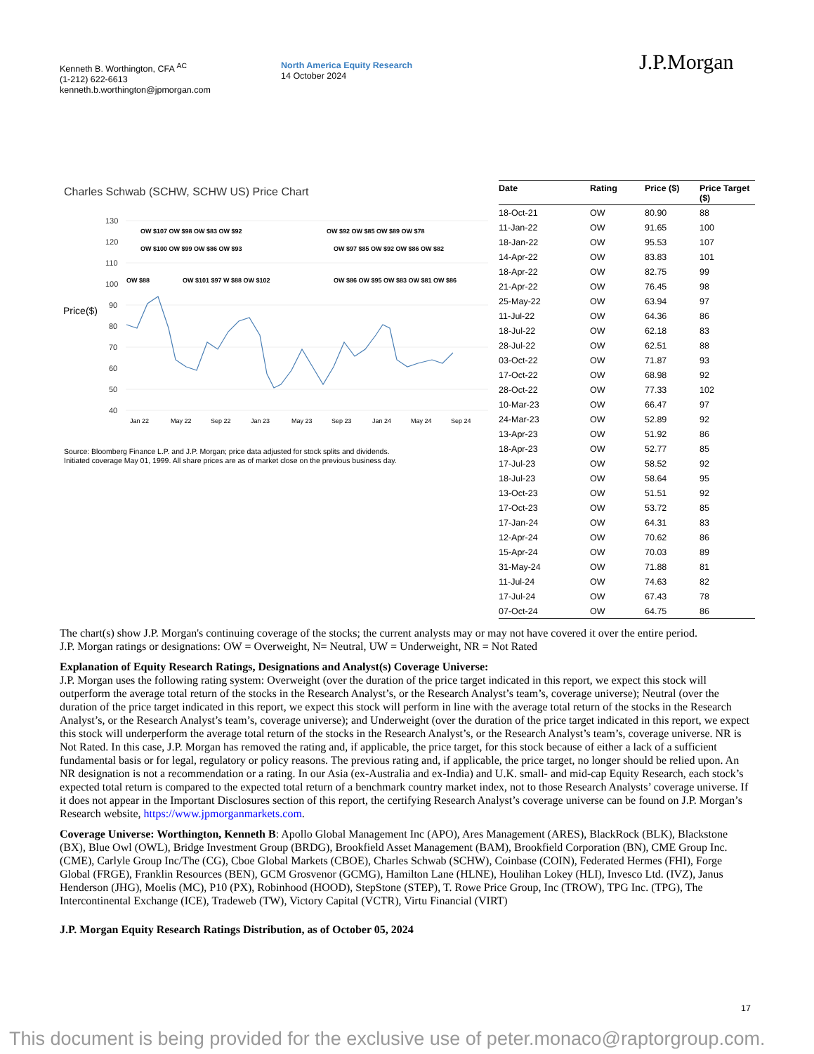Kenneth B. Worthington, CFA <sup>AC</sup>
(1-212) 622-6613
kenneth.b.worthington@jpmorgan.com
North America Equity Research
14 October 2024
J.P.Morgan
Charles Schwab (SCHW, SCHW US) Price Chart
Price($)
130
120
110
100
90
80
70
60
50
40
Jan 22
May 22
Sep 22
Jan 23
May 23
Sep 23
Jan 24
May 24
Sep 24
OW $107 OW $98 OW $83 OW $92
OW $100 OW $99 OW $86 OW $93
OW $88
OW $101 $97 W $88 OW $102
OW $92 OW $85 OW $89 OW $78
OW $97 $85 OW $92 OW $86 OW $82
OW $86 OW $95 OW $83 OW $81 OW $86
Source: Bloomberg Finance L.P. and J.P. Morgan; price data adjusted for stock splits and dividends.
Initiated coverage May 01, 1999. All share prices are as of market close on the previous business day.
| Date | Rating | Price ($) | Price Target ($) |
| --- | --- | --- | --- |
| 18-Oct-21 | OW | 80.90 | 88 |
| 11-Jan-22 | OW | 91.65 | 100 |
| 18-Jan-22 | OW | 95.53 | 107 |
| 14-Apr-22 | OW | 83.83 | 101 |
| 18-Apr-22 | OW | 82.75 | 99 |
| 21-Apr-22 | OW | 76.45 | 98 |
| 25-May-22 | OW | 63.94 | 97 |
| 11-Jul-22 | OW | 64.36 | 86 |
| 18-Jul-22 | OW | 62.18 | 83 |
| 28-Jul-22 | OW | 62.51 | 88 |
| 03-Oct-22 | OW | 71.87 | 93 |
| 17-Oct-22 | OW | 68.98 | 92 |
| 28-Oct-22 | OW | 77.33 | 102 |
| 10-Mar-23 | OW | 66.47 | 97 |
| 24-Mar-23 | OW | 52.89 | 92 |
| 13-Apr-23 | OW | 51.92 | 86 |
| 18-Apr-23 | OW | 52.77 | 85 |
| 17-Jul-23 | OW | 58.52 | 92 |
| 18-Jul-23 | OW | 58.64 | 95 |
| 13-Oct-23 | OW | 51.51 | 92 |
| 17-Oct-23 | OW | 53.72 | 85 |
| 17-Jan-24 | OW | 64.31 | 83 |
| 12-Apr-24 | OW | 70.62 | 86 |
| 15-Apr-24 | OW | 70.03 | 89 |
| 31-May-24 | OW | 71.88 | 81 |
| 11-Jul-24 | OW | 74.63 | 82 |
| 17-Jul-24 | OW | 67.43 | 78 |
| 07-Oct-24 | OW | 64.75 | 86 |
The chart(s) show J.P. Morgan's continuing coverage of the stocks; the current analysts may or may not have covered it over the entire period.
J.P. Morgan ratings or designations: OW = Overweight, N= Neutral, UW = Underweight, NR = Not Rated
Explanation of Equity Research Ratings, Designations and Analyst(s) Coverage Universe:
J.P. Morgan uses the following rating system: Overweight (over the duration of the price target indicated in this report, we expect this stock will outperform the average total return of the stocks in the Research Analyst’s, or the Research Analyst’s team’s, coverage universe); Neutral (over the duration of the price target indicated in this report, we expect this stock will perform in line with the average total return of the stocks in the Research Analyst’s, or the Research Analyst’s team’s, coverage universe); and Underweight (over the duration of the price target indicated in this report, we expect this stock will underperform the average total return of the stocks in the Research Analyst’s, or the Research Analyst’s team’s, coverage universe. NR is Not Rated. In this case, J.P. Morgan has removed the rating and, if applicable, the price target, for this stock because of either a lack of a sufficient fundamental basis or for legal, regulatory or policy reasons. The previous rating and, if applicable, the price target, no longer should be relied upon. An NR designation is not a recommendation or a rating. In our Asia (ex-Australia and ex-India) and U.K. small- and mid-cap Equity Research, each stock’s expected total return is compared to the expected total return of a benchmark country market index, not to those Research Analysts’ coverage universe. If it does not appear in the Important Disclosures section of this report, the certifying Research Analyst’s coverage universe can be found on J.P. Morgan’s Research website, https://www.jpmorganmarkets.com.
Coverage Universe: Worthington, Kenneth B: Apollo Global Management Inc (APO), Ares Management (ARES), BlackRock (BLK), Blackstone (BX), Blue Owl (OWL), Bridge Investment Group (BRDG), Brookfield Asset Management (BAM), Brookfield Corporation (BN), CME Group Inc. (CME), Carlyle Group Inc/The (CG), Cboe Global Markets (CBOE), Charles Schwab (SCHW), Coinbase (COIN), Federated Hermes (FHI), Forge Global (FRGE), Franklin Resources (BEN), GCM Grosvenor (GCMG), Hamilton Lane (HLNE), Houlihan Lokey (HLI), Invesco Ltd. (IVZ), Janus Henderson (JHG), Moelis (MC), P10 (PX), Robinhood (HOOD), StepStone (STEP), T. Rowe Price Group, Inc (TROW), TPG Inc. (TPG), The Intercontinental Exchange (ICE), Tradeweb (TW), Victory Capital (VCTR), Virtu Financial (VIRT)
J.P. Morgan Equity Research Ratings Distribution, as of October 05, 2024
17
This document is being provided for the exclusive use of peter.monaco@raptorgroup.com.